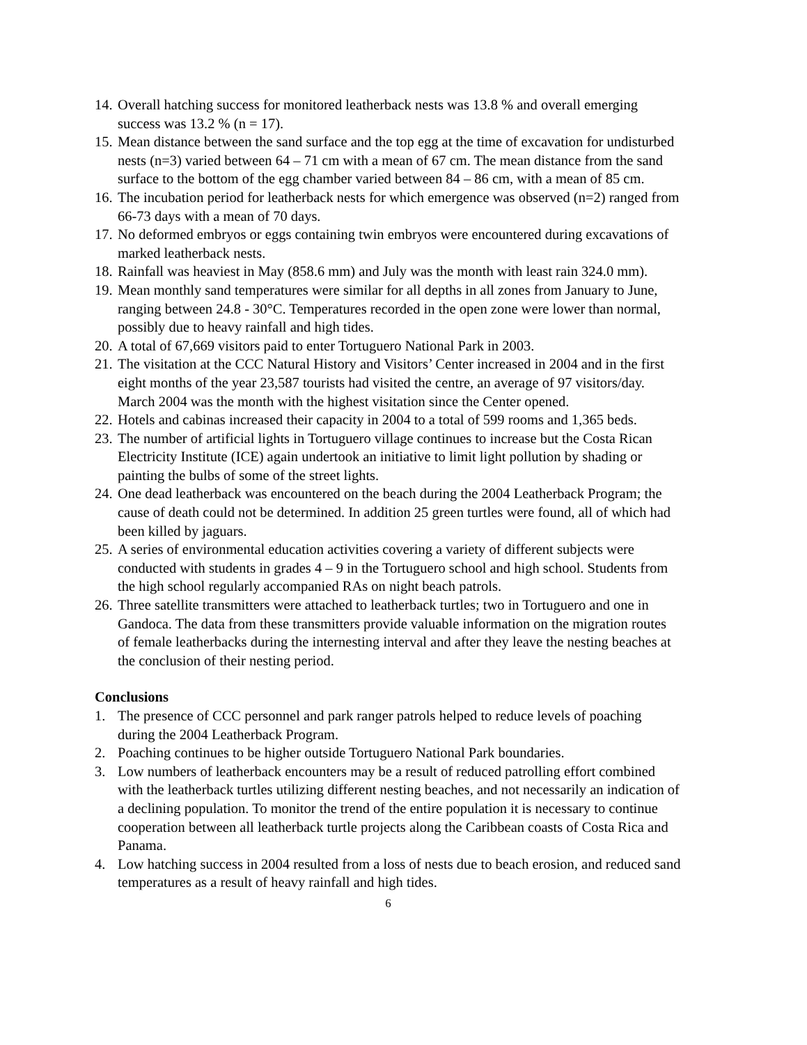14. Overall hatching success for monitored leatherback nests was 13.8 % and overall emerging success was 13.2 % (n = 17).
15. Mean distance between the sand surface and the top egg at the time of excavation for undisturbed nests (n=3) varied between 64 – 71 cm with a mean of 67 cm. The mean distance from the sand surface to the bottom of the egg chamber varied between 84 – 86 cm, with a mean of 85 cm.
16. The incubation period for leatherback nests for which emergence was observed (n=2) ranged from 66-73 days with a mean of 70 days.
17. No deformed embryos or eggs containing twin embryos were encountered during excavations of marked leatherback nests.
18. Rainfall was heaviest in May (858.6 mm) and July was the month with least rain 324.0 mm).
19. Mean monthly sand temperatures were similar for all depths in all zones from January to June, ranging between 24.8 - 30°C. Temperatures recorded in the open zone were lower than normal, possibly due to heavy rainfall and high tides.
20. A total of 67,669 visitors paid to enter Tortuguero National Park in 2003.
21. The visitation at the CCC Natural History and Visitors’ Center increased in 2004 and in the first eight months of the year 23,587 tourists had visited the centre, an average of 97 visitors/day. March 2004 was the month with the highest visitation since the Center opened.
22. Hotels and cabinas increased their capacity in 2004 to a total of 599 rooms and 1,365 beds.
23. The number of artificial lights in Tortuguero village continues to increase but the Costa Rican Electricity Institute (ICE) again undertook an initiative to limit light pollution by shading or painting the bulbs of some of the street lights.
24. One dead leatherback was encountered on the beach during the 2004 Leatherback Program; the cause of death could not be determined. In addition 25 green turtles were found, all of which had been killed by jaguars.
25. A series of environmental education activities covering a variety of different subjects were conducted with students in grades 4 – 9 in the Tortuguero school and high school. Students from the high school regularly accompanied RAs on night beach patrols.
26. Three satellite transmitters were attached to leatherback turtles; two in Tortuguero and one in Gandoca. The data from these transmitters provide valuable information on the migration routes of female leatherbacks during the internesting interval and after they leave the nesting beaches at the conclusion of their nesting period.
Conclusions
1. The presence of CCC personnel and park ranger patrols helped to reduce levels of poaching during the 2004 Leatherback Program.
2. Poaching continues to be higher outside Tortuguero National Park boundaries.
3. Low numbers of leatherback encounters may be a result of reduced patrolling effort combined with the leatherback turtles utilizing different nesting beaches, and not necessarily an indication of a declining population. To monitor the trend of the entire population it is necessary to continue cooperation between all leatherback turtle projects along the Caribbean coasts of Costa Rica and Panama.
4. Low hatching success in 2004 resulted from a loss of nests due to beach erosion, and reduced sand temperatures as a result of heavy rainfall and high tides.
6